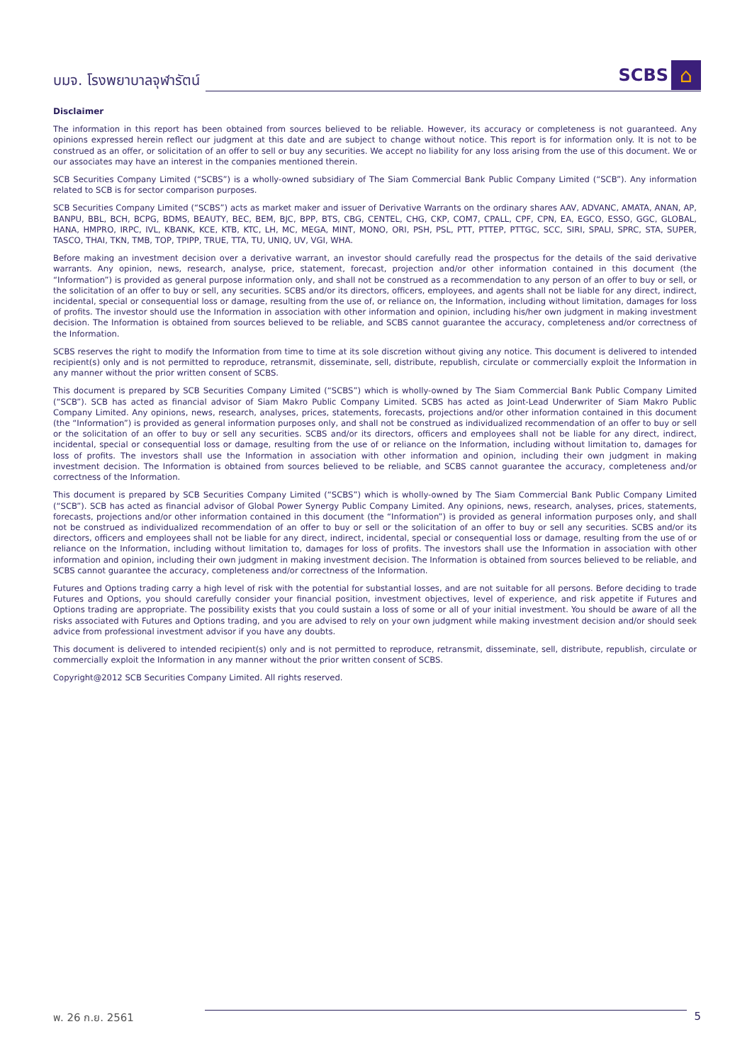บมจ. โรงพยาบาลจุฬารัตน์
SCBS
⌂
Disclaimer
The information in this report has been obtained from sources believed to be reliable. However, its accuracy or completeness is not guaranteed. Any opinions expressed herein reflect our judgment at this date and are subject to change without notice. This report is for information only. It is not to be construed as an offer, or solicitation of an offer to sell or buy any securities. We accept no liability for any loss arising from the use of this document. We or our associates may have an interest in the companies mentioned therein.
SCB Securities Company Limited (“SCBS”) is a wholly-owned subsidiary of The Siam Commercial Bank Public Company Limited (“SCB”). Any information related to SCB is for sector comparison purposes.
SCB Securities Company Limited (“SCBS”) acts as market maker and issuer of Derivative Warrants on the ordinary shares AAV, ADVANC, AMATA, ANAN, AP, BANPU, BBL, BCH, BCPG, BDMS, BEAUTY, BEC, BEM, BJC, BPP, BTS, CBG, CENTEL, CHG, CKP, COM7, CPALL, CPF, CPN, EA, EGCO, ESSO, GGC, GLOBAL, HANA, HMPRO, IRPC, IVL, KBANK, KCE, KTB, KTC, LH, MC, MEGA, MINT, MONO, ORI, PSH, PSL, PTT, PTTEP, PTTGC, SCC, SIRI, SPALI, SPRC, STA, SUPER, TASCO, THAI, TKN, TMB, TOP, TPIPP, TRUE, TTA, TU, UNIQ, UV, VGI, WHA.
Before making an investment decision over a derivative warrant, an investor should carefully read the prospectus for the details of the said derivative warrants. Any opinion, news, research, analyse, price, statement, forecast, projection and/or other information contained in this document (the “Information”) is provided as general purpose information only, and shall not be construed as a recommendation to any person of an offer to buy or sell, or the solicitation of an offer to buy or sell, any securities. SCBS and/or its directors, officers, employees, and agents shall not be liable for any direct, indirect, incidental, special or consequential loss or damage, resulting from the use of, or reliance on, the Information, including without limitation, damages for loss of profits. The investor should use the Information in association with other information and opinion, including his/her own judgment in making investment decision. The Information is obtained from sources believed to be reliable, and SCBS cannot guarantee the accuracy, completeness and/or correctness of the Information.
SCBS reserves the right to modify the Information from time to time at its sole discretion without giving any notice. This document is delivered to intended recipient(s) only and is not permitted to reproduce, retransmit, disseminate, sell, distribute, republish, circulate or commercially exploit the Information in any manner without the prior written consent of SCBS.
This document is prepared by SCB Securities Company Limited (“SCBS”) which is wholly-owned by The Siam Commercial Bank Public Company Limited (“SCB”). SCB has acted as financial advisor of Siam Makro Public Company Limited. SCBS has acted as Joint-Lead Underwriter of Siam Makro Public Company Limited. Any opinions, news, research, analyses, prices, statements, forecasts, projections and/or other information contained in this document (the “Information”) is provided as general information purposes only, and shall not be construed as individualized recommendation of an offer to buy or sell or the solicitation of an offer to buy or sell any securities. SCBS and/or its directors, officers and employees shall not be liable for any direct, indirect, incidental, special or consequential loss or damage, resulting from the use of or reliance on the Information, including without limitation to, damages for loss of profits. The investors shall use the Information in association with other information and opinion, including their own judgment in making investment decision. The Information is obtained from sources believed to be reliable, and SCBS cannot guarantee the accuracy, completeness and/or correctness of the Information.
This document is prepared by SCB Securities Company Limited (“SCBS”) which is wholly-owned by The Siam Commercial Bank Public Company Limited (“SCB”). SCB has acted as financial advisor of Global Power Synergy Public Company Limited. Any opinions, news, research, analyses, prices, statements, forecasts, projections and/or other information contained in this document (the “Information”) is provided as general information purposes only, and shall not be construed as individualized recommendation of an offer to buy or sell or the solicitation of an offer to buy or sell any securities. SCBS and/or its directors, officers and employees shall not be liable for any direct, indirect, incidental, special or consequential loss or damage, resulting from the use of or reliance on the Information, including without limitation to, damages for loss of profits. The investors shall use the Information in association with other information and opinion, including their own judgment in making investment decision. The Information is obtained from sources believed to be reliable, and SCBS cannot guarantee the accuracy, completeness and/or correctness of the Information.
Futures and Options trading carry a high level of risk with the potential for substantial losses, and are not suitable for all persons. Before deciding to trade Futures and Options, you should carefully consider your financial position, investment objectives, level of experience, and risk appetite if Futures and Options trading are appropriate. The possibility exists that you could sustain a loss of some or all of your initial investment. You should be aware of all the risks associated with Futures and Options trading, and you are advised to rely on your own judgment while making investment decision and/or should seek advice from professional investment advisor if you have any doubts.
This document is delivered to intended recipient(s) only and is not permitted to reproduce, retransmit, disseminate, sell, distribute, republish, circulate or commercially exploit the Information in any manner without the prior written consent of SCBS.
Copyright@2012 SCB Securities Company Limited. All rights reserved.
พ. 26 ก.ย. 2561 5